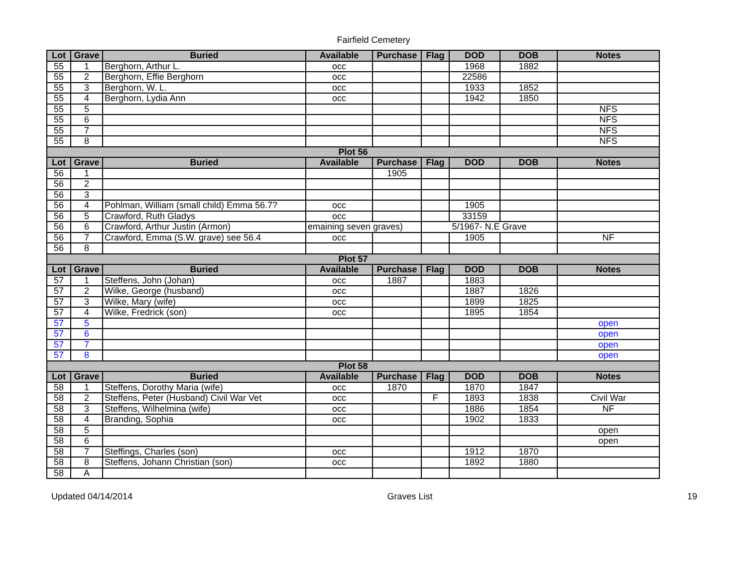Fairfield Cemetery
| Lot | Grave | Buried | Available | Purchase | Flag | DOD | DOB | Notes |
| --- | --- | --- | --- | --- | --- | --- | --- | --- |
| 55 | 1 | Berghorn, Arthur L. | occ | | | 1968 | 1882 | |
| 55 | 2 | Berghorn, Effie Berghorn | occ | | | 22586 | | |
| 55 | 3 | Berghorn, W. L. | occ | | | 1933 | 1852 | |
| 55 | 4 | Berghorn, Lydia Ann | occ | | | 1942 | 1850 | |
| 55 | 5 | | | | | | | NFS |
| 55 | 6 | | | | | | | NFS |
| 55 | 7 | | | | | | | NFS |
| 55 | 8 | | | | | | | NFS |
| Plot 56 | | | | | | | | |
| Lot | Grave | Buried | Available | Purchase | Flag | DOD | DOB | Notes |
| 56 | 1 | | | 1905 | | | | |
| 56 | 2 | | | | | | | |
| 56 | 3 | | | | | | | |
| 56 | 4 | Pohlman, William (small child) Emma 56.7? | occ | | | 1905 | | |
| 56 | 5 | Crawford, Ruth Gladys | occ | | | 33159 | | |
| 56 | 6 | Crawford, Arthur Justin (Armon) | emaining seven graves) | | 5/1967- N.E Grave | | | |
| 56 | 7 | Crawford, Emma (S.W. grave) see 56.4 | occ | | | 1905 | | NF |
| 56 | 8 | | | | | | | |
| Plot 57 | | | | | | | | |
| Lot | Grave | Buried | Available | Purchase | Flag | DOD | DOB | Notes |
| 57 | 1 | Steffens, John (Johan) | occ | 1887 | | 1883 | | |
| 57 | 2 | Wilke, George (husband) | occ | | | 1887 | 1826 | |
| 57 | 3 | Wilke, Mary (wife) | occ | | | 1899 | 1825 | |
| 57 | 4 | Wilke, Fredrick (son) | occ | | | 1895 | 1854 | |
| 57 | 5 | | | | | | | open |
| 57 | 6 | | | | | | | open |
| 57 | 7 | | | | | | | open |
| 57 | 8 | | | | | | | open |
| Plot 58 | | | | | | | | |
| Lot | Grave | Buried | Available | Purchase | Flag | DOD | DOB | Notes |
| 58 | 1 | Steffens, Dorothy Maria (wife) | occ | 1870 | | 1870 | 1847 | |
| 58 | 2 | Steffens, Peter (Husband) Civil War Vet | occ | | F | 1893 | 1838 | Civil War |
| 58 | 3 | Steffens, Wilhelmina (wife) | occ | | | 1886 | 1854 | NF |
| 58 | 4 | Branding, Sophia | occ | | | 1902 | 1833 | |
| 58 | 5 | | | | | | | open |
| 58 | 6 | | | | | | | open |
| 58 | 7 | Steffings, Charles (son) | occ | | | 1912 | 1870 | |
| 58 | 8 | Steffens, Johann Christian (son) | occ | | | 1892 | 1880 | |
| 58 | A | | | | | | | |
Updated 04/14/2014 Graves List 19